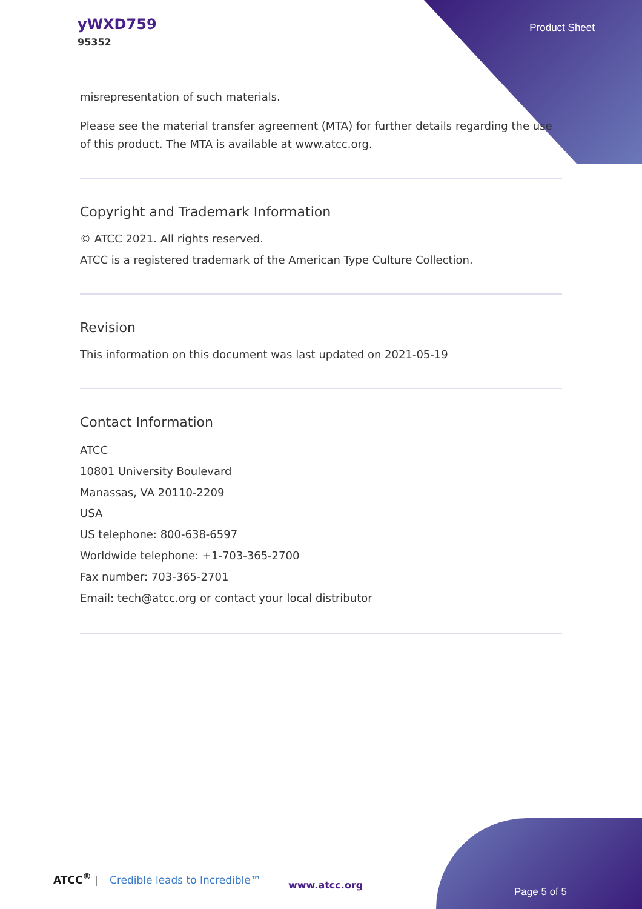yWXD759
95352
Product Sheet
misrepresentation of such materials.
Please see the material transfer agreement (MTA) for further details regarding the use of this product. The MTA is available at www.atcc.org.
Copyright and Trademark Information
© ATCC 2021. All rights reserved.
ATCC is a registered trademark of the American Type Culture Collection.
Revision
This information on this document was last updated on 2021-05-19
Contact Information
ATCC
10801 University Boulevard
Manassas, VA 20110-2209
USA
US telephone: 800-638-6597
Worldwide telephone: +1-703-365-2700
Fax number: 703-365-2701
Email: tech@atcc.org or contact your local distributor
ATCC<sup>®</sup> | Credible leads to Incredible™
www.atcc.org
Page 5 of 5